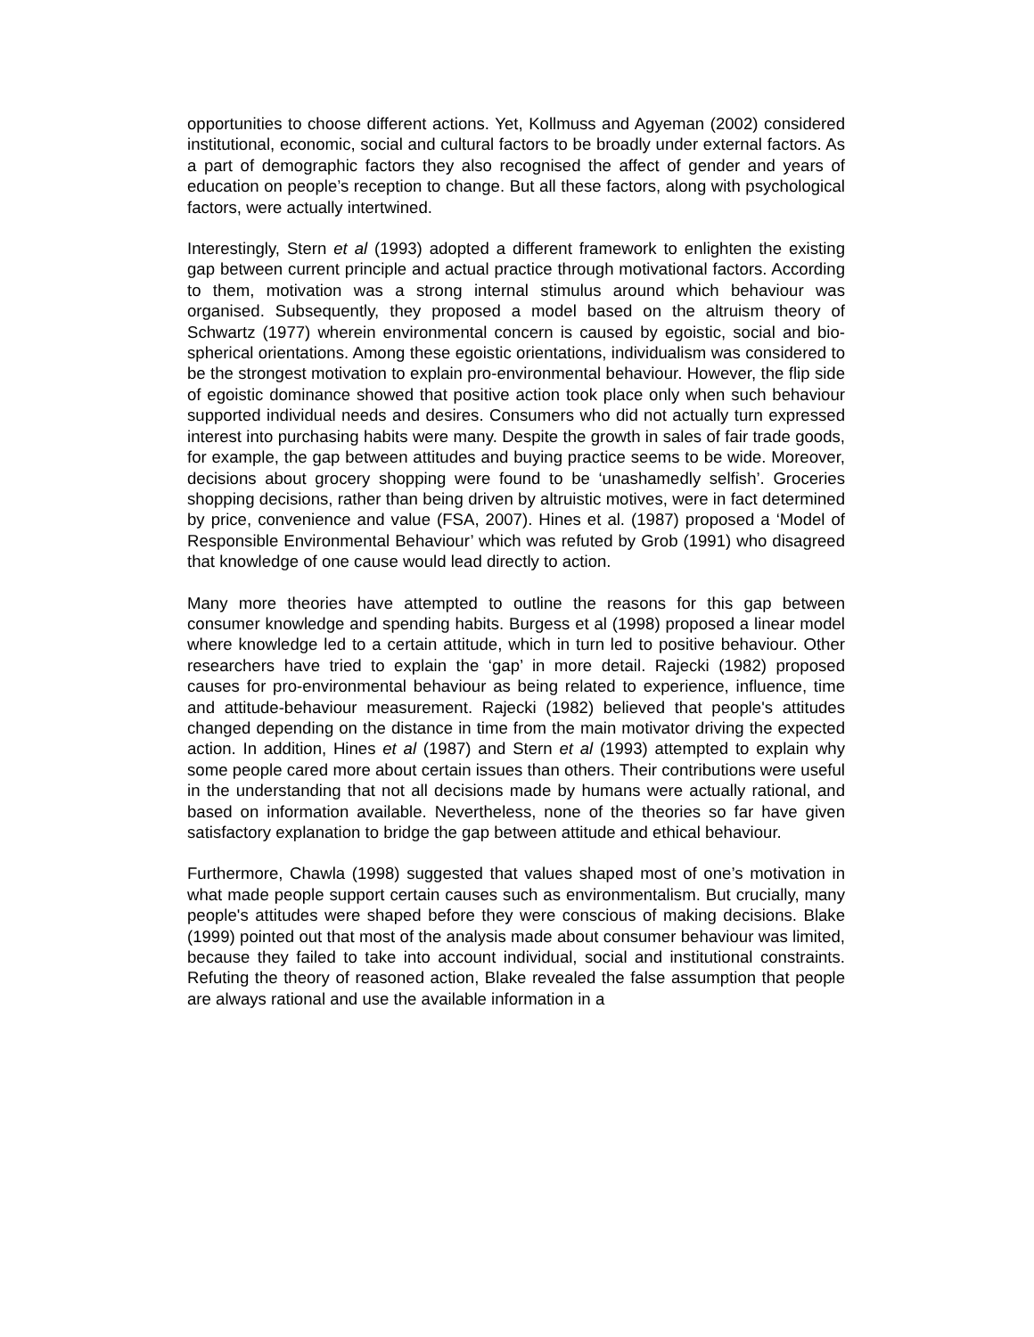opportunities to choose different actions. Yet, Kollmuss and Agyeman (2002) considered institutional, economic, social and cultural factors to be broadly under external factors. As a part of demographic factors they also recognised the affect of gender and years of education on people’s reception to change. But all these factors, along with psychological factors, were actually intertwined.
Interestingly, Stern et al (1993) adopted a different framework to enlighten the existing gap between current principle and actual practice through motivational factors. According to them, motivation was a strong internal stimulus around which behaviour was organised. Subsequently, they proposed a model based on the altruism theory of Schwartz (1977) wherein environmental concern is caused by egoistic, social and bio-spherical orientations. Among these egoistic orientations, individualism was considered to be the strongest motivation to explain pro-environmental behaviour. However, the flip side of egoistic dominance showed that positive action took place only when such behaviour supported individual needs and desires. Consumers who did not actually turn expressed interest into purchasing habits were many. Despite the growth in sales of fair trade goods, for example, the gap between attitudes and buying practice seems to be wide. Moreover, decisions about grocery shopping were found to be ‘unashamedly selfish’. Groceries shopping decisions, rather than being driven by altruistic motives, were in fact determined by price, convenience and value (FSA, 2007). Hines et al. (1987) proposed a ‘Model of Responsible Environmental Behaviour’ which was refuted by Grob (1991) who disagreed that knowledge of one cause would lead directly to action.
Many more theories have attempted to outline the reasons for this gap between consumer knowledge and spending habits. Burgess et al (1998) proposed a linear model where knowledge led to a certain attitude, which in turn led to positive behaviour. Other researchers have tried to explain the ‘gap’ in more detail. Rajecki (1982) proposed causes for pro-environmental behaviour as being related to experience, influence, time and attitude-behaviour measurement. Rajecki (1982) believed that people's attitudes changed depending on the distance in time from the main motivator driving the expected action. In addition, Hines et al (1987) and Stern et al (1993) attempted to explain why some people cared more about certain issues than others. Their contributions were useful in the understanding that not all decisions made by humans were actually rational, and based on information available. Nevertheless, none of the theories so far have given satisfactory explanation to bridge the gap between attitude and ethical behaviour.
Furthermore, Chawla (1998) suggested that values shaped most of one’s motivation in what made people support certain causes such as environmentalism. But crucially, many people's attitudes were shaped before they were conscious of making decisions. Blake (1999) pointed out that most of the analysis made about consumer behaviour was limited, because they failed to take into account individual, social and institutional constraints. Refuting the theory of reasoned action, Blake revealed the false assumption that people are always rational and use the available information in a